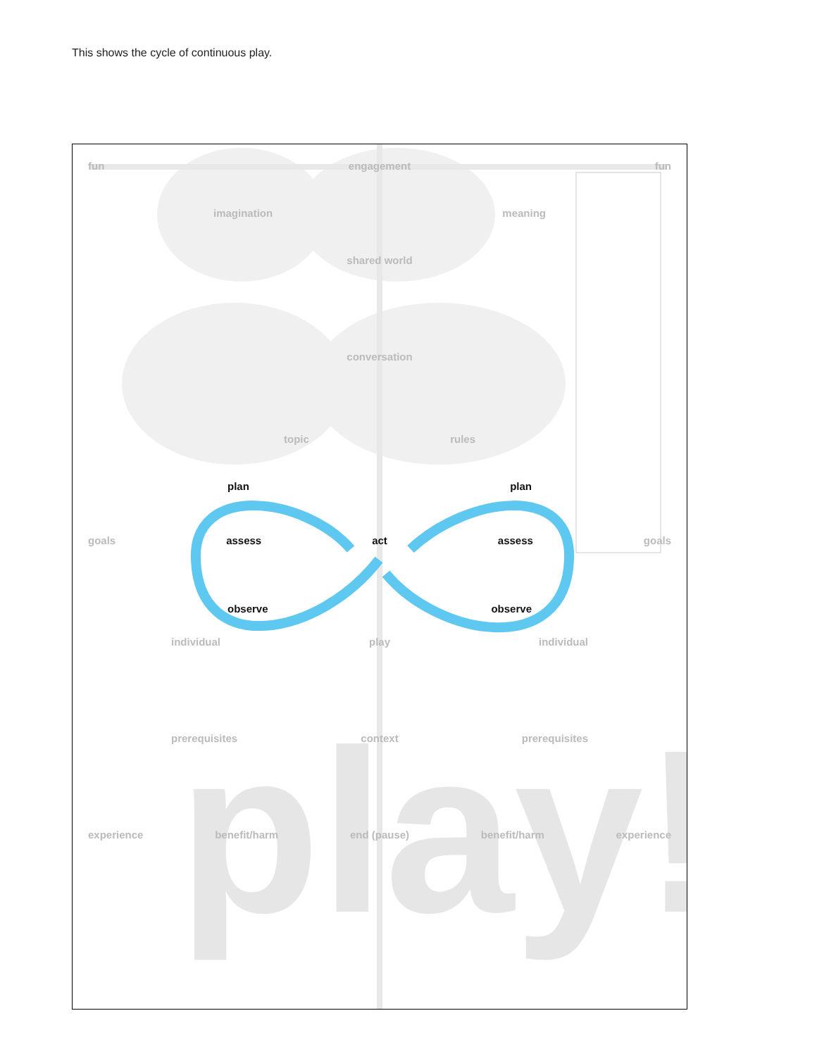This shows the cycle of continuous play.
play!
fun engagement fun
imagination meaning
shared world
conversation
topic rules
plan plan
goals assess act assess goals
observe observe
individual play individual
prerequisites context prerequisites
experience benefit/harm end (pause) benefit/harm experience